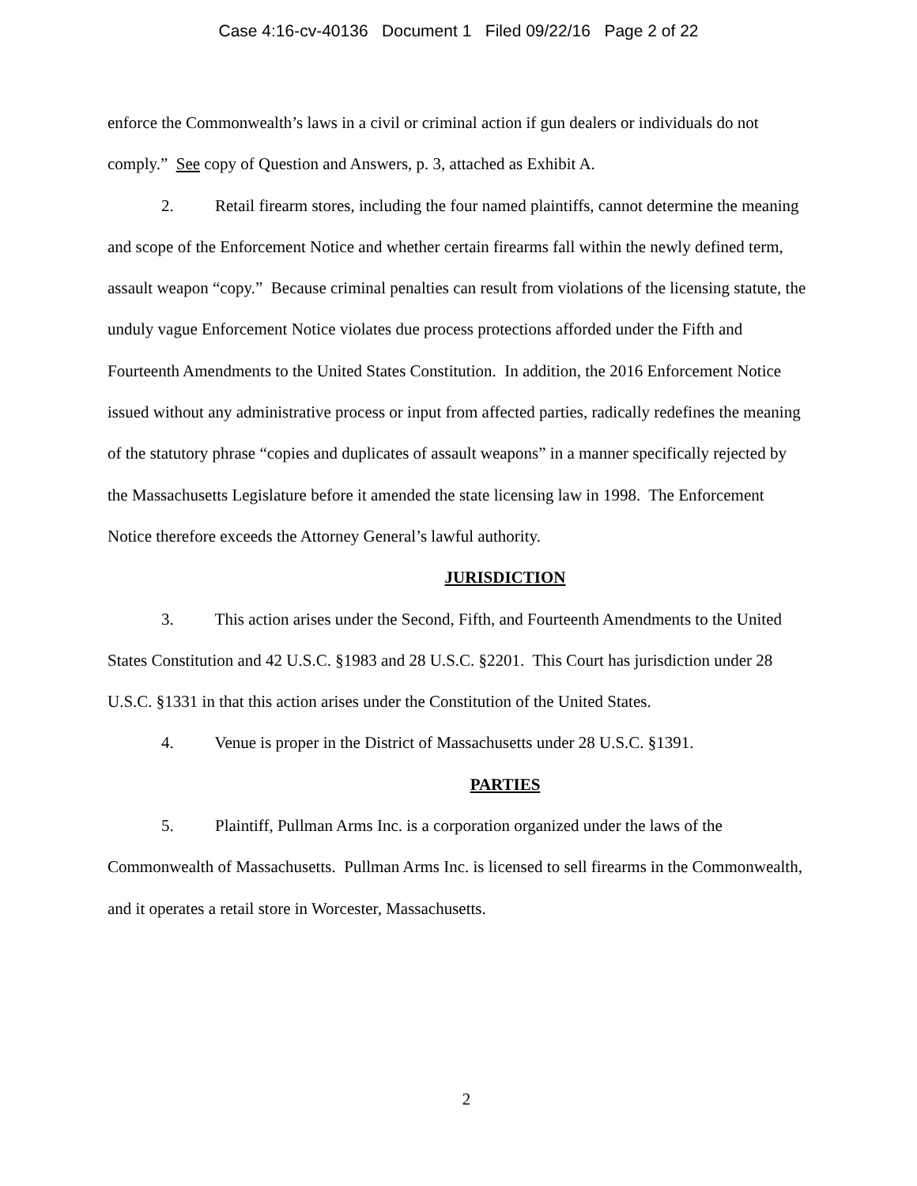Case 4:16-cv-40136 Document 1 Filed 09/22/16 Page 2 of 22
enforce the Commonwealth’s laws in a civil or criminal action if gun dealers or individuals do not comply.” See copy of Question and Answers, p. 3, attached as Exhibit A.
2. Retail firearm stores, including the four named plaintiffs, cannot determine the meaning and scope of the Enforcement Notice and whether certain firearms fall within the newly defined term, assault weapon “copy.” Because criminal penalties can result from violations of the licensing statute, the unduly vague Enforcement Notice violates due process protections afforded under the Fifth and Fourteenth Amendments to the United States Constitution. In addition, the 2016 Enforcement Notice issued without any administrative process or input from affected parties, radically redefines the meaning of the statutory phrase “copies and duplicates of assault weapons” in a manner specifically rejected by the Massachusetts Legislature before it amended the state licensing law in 1998. The Enforcement Notice therefore exceeds the Attorney General’s lawful authority.
JURISDICTION
3. This action arises under the Second, Fifth, and Fourteenth Amendments to the United States Constitution and 42 U.S.C. §1983 and 28 U.S.C. §2201. This Court has jurisdiction under 28 U.S.C. §1331 in that this action arises under the Constitution of the United States.
4. Venue is proper in the District of Massachusetts under 28 U.S.C. §1391.
PARTIES
5. Plaintiff, Pullman Arms Inc. is a corporation organized under the laws of the Commonwealth of Massachusetts. Pullman Arms Inc. is licensed to sell firearms in the Commonwealth, and it operates a retail store in Worcester, Massachusetts.
2